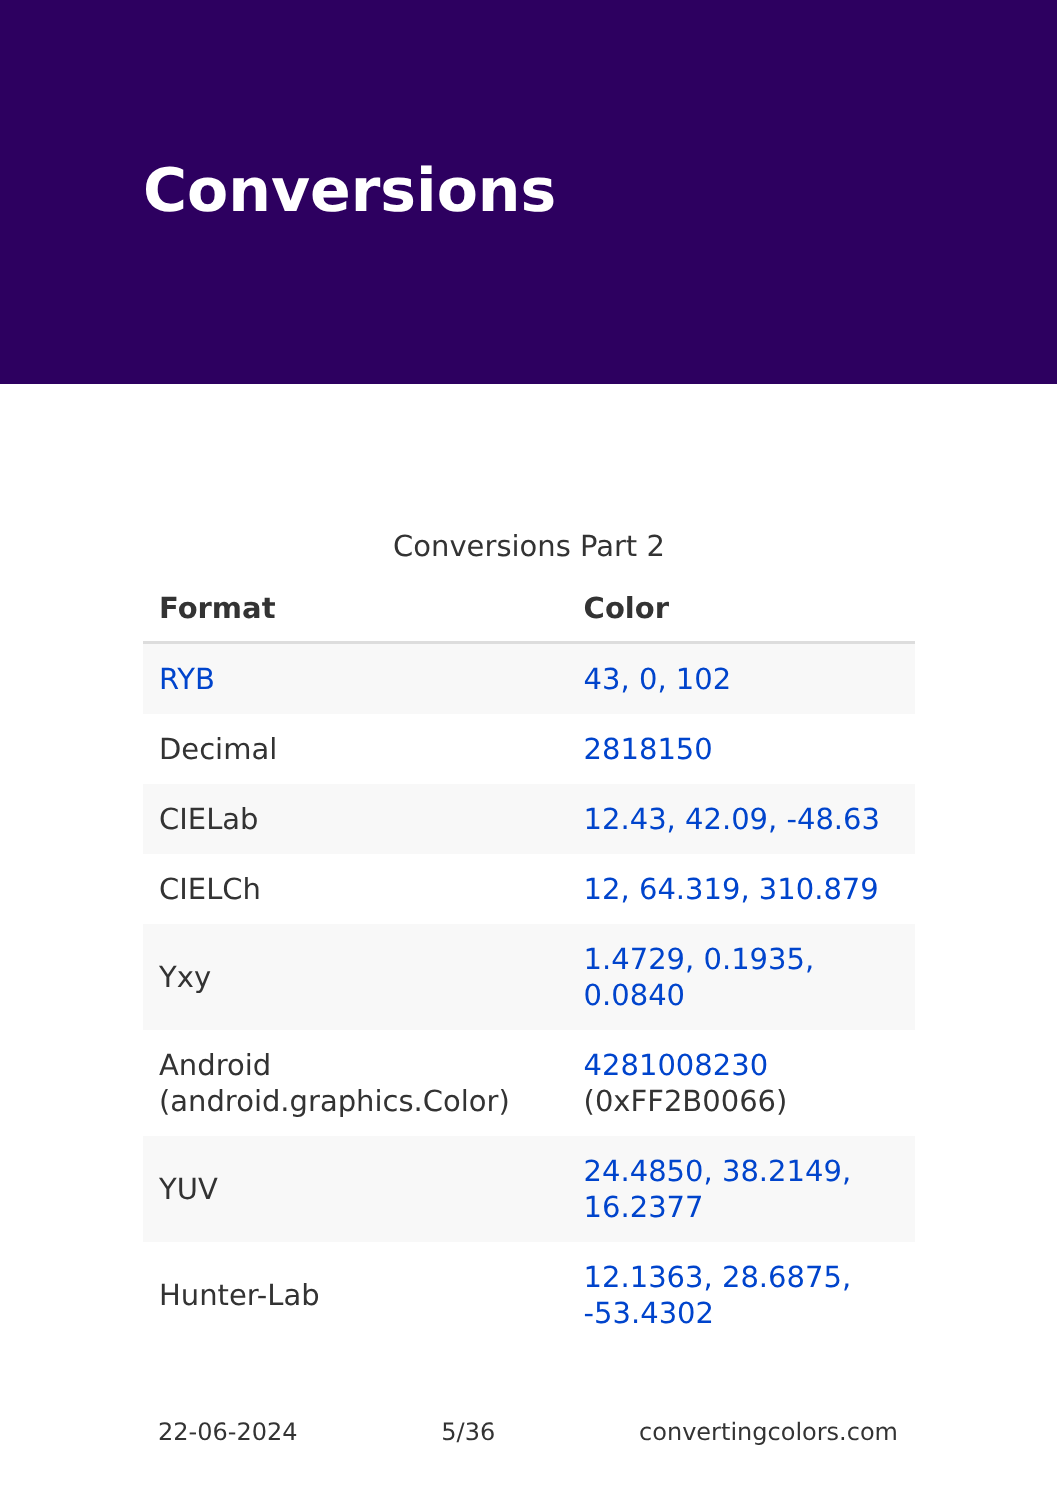Conversions
Conversions Part 2
| Format | Color |
| --- | --- |
| RYB | 43, 0, 102 |
| Decimal | 2818150 |
| CIELab | 12.43, 42.09, -48.63 |
| CIELCh | 12, 64.319, 310.879 |
| Yxy | 1.4729, 0.1935, 0.0840 |
| Android (android.graphics.Color) | 4281008230 (0xFF2B0066) |
| YUV | 24.4850, 38.2149, 16.2377 |
| Hunter-Lab | 12.1363, 28.6875, -53.4302 |
22-06-2024 5/36 convertingcolors.com